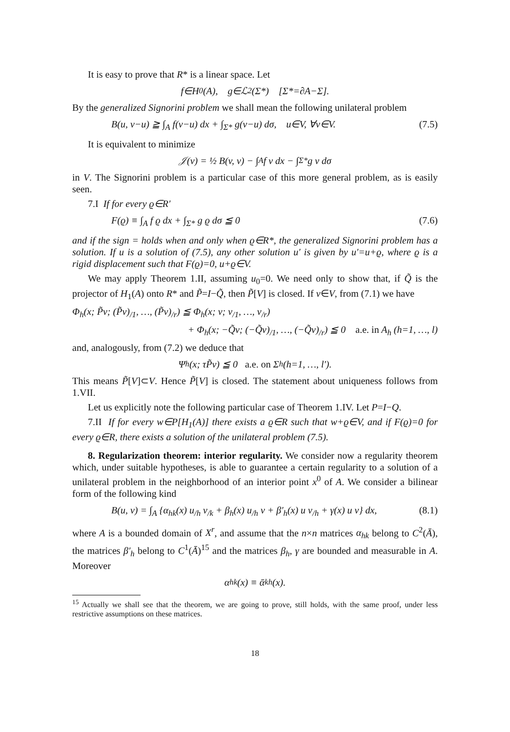It is easy to prove that R* is a linear space. Let
f∈H<sub>0</sub>(A), g∈ℒ<sup>2</sup>(Σ*) [Σ*=∂A−Σ].
By the generalized Signorini problem we shall mean the following unilateral problem
B(u, v−u) ≧ ∫<sub>A</sub> f(v−u) dx + ∫<sub>Σ*</sub> g(v−u) dσ, u∈V, ∀v∈V. (7.5)
It is equivalent to minimize
𝒥(v) = ½ B(v, v) − ∫<sub>A</sub> f v dx − ∫<sub>Σ*</sub> g v dσ
in V. The Signorini problem is a particular case of this more general problem, as is easily seen.
7.I If for every ϱ∈R′
F(ϱ) ≡ ∫<sub>A</sub> f ϱ dx + ∫<sub>Σ*</sub> g ϱ dσ ≦ 0 (7.6)
and if the sign = holds when and only when ϱ∈R*, the generalized Signorini problem has a solution. If u is a solution of (7.5), any other solution u′ is given by u′=u+ϱ, where ϱ is a rigid displacement such that F(ϱ)=0, u+ϱ∈V.
We may apply Theorem 1.II, assuming u<sub>0</sub>=0. We need only to show that, if Q̃ is the projector of H<sub>1</sub>(A) onto R* and P̃=I−Q̃, then P̃[V] is closed. If v∈V, from (7.1) we have
Φ<sub>h</sub>(x; P̃v; (P̃v)<sub>/1</sub>, …, (P̃v)<sub>/r</sub>) ≦ Φ<sub>h</sub>(x; v; v<sub>/1</sub>, …, v<sub>/r</sub>)
+ Φ<sub>h</sub>(x; −Q̃v; (−Q̃v)<sub>/1</sub>, …, (−Q̃v)<sub>/r</sub>) ≦ 0 a.e. in A<sub>h</sub> (h=1, …, l)
and, analogously, from (7.2) we deduce that
Ψ<sub>h</sub>(x; τP̃v) ≦ 0 a.e. on Σ<sub>h</sub> (h=1, …, l′).
This means P̃[V]⊂V. Hence P̃[V] is closed. The statement about uniqueness follows from 1.VII.
Let us explicitly note the following particular case of Theorem 1.IV. Let P=I−Q.
7.II If for every w∈P[H<sub>1</sub>(A)] there exists a ϱ∈R such that w+ϱ∈V, and if F(ϱ)=0 for every ϱ∈R, there exists a solution of the unilateral problem (7.5).
8. Regularization theorem: interior regularity. We consider now a regularity theorem which, under suitable hypotheses, is able to guarantee a certain regularity to a solution of a unilateral problem in the neighborhood of an interior point x<sup>0</sup> of A. We consider a bilinear form of the following kind
B(u, v) = ∫<sub>A</sub> {α<sub>hk</sub>(x) u<sub>/h</sub> v<sub>/k</sub> + β<sub>h</sub>(x) u<sub>/h</sub> v + β′<sub>h</sub>(x) u v<sub>/h</sub> + γ(x) u v} dx, (8.1)
where A is a bounded domain of X<sup>r</sup>, and assume that the n×n matrices α<sub>hk</sub> belong to C<sup>2</sup>(Ā), the matrices β′<sub>h</sub> belong to C<sup>1</sup>(Ā)<sup>15</sup> and the matrices β<sub>h</sub>, γ are bounded and measurable in A. Moreover
α<sub>hk</sub>(x) ≡ ᾱ<sub>kh</sub>(x).
<sup>15</sup> Actually we shall see that the theorem, we are going to prove, still holds, with the same proof, under less restrictive assumptions on these matrices.
18